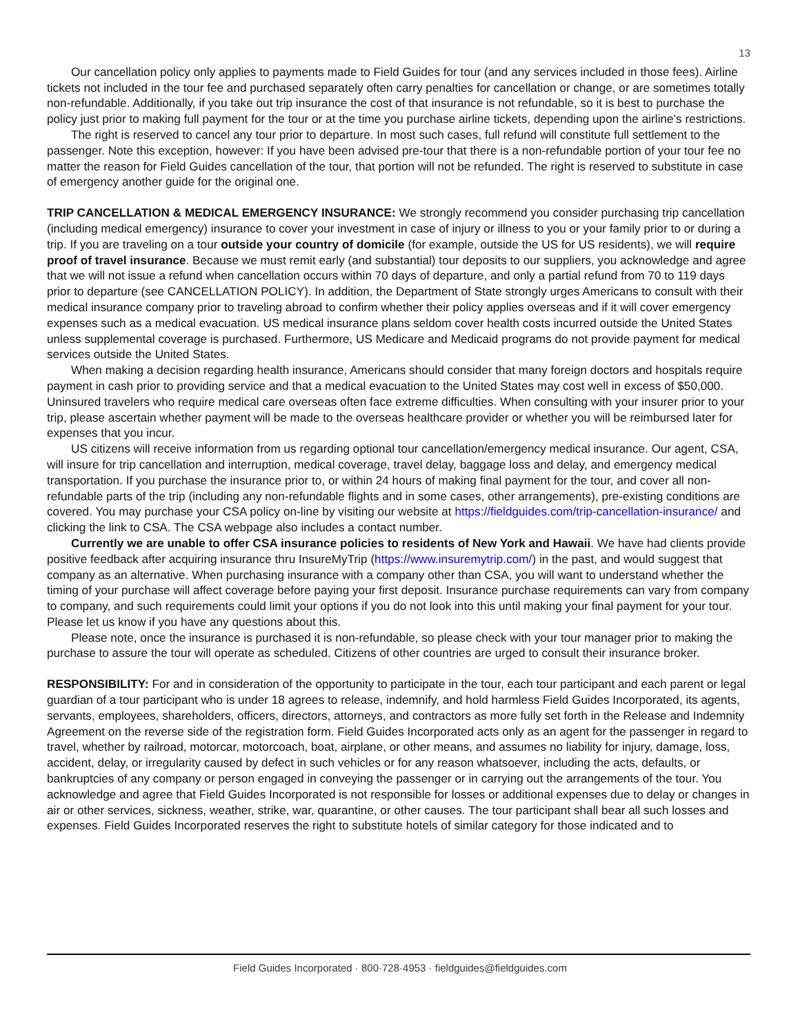13
Our cancellation policy only applies to payments made to Field Guides for tour (and any services included in those fees). Airline tickets not included in the tour fee and purchased separately often carry penalties for cancellation or change, or are sometimes totally non-refundable. Additionally, if you take out trip insurance the cost of that insurance is not refundable, so it is best to purchase the policy just prior to making full payment for the tour or at the time you purchase airline tickets, depending upon the airline’s restrictions.
The right is reserved to cancel any tour prior to departure. In most such cases, full refund will constitute full settlement to the passenger. Note this exception, however: If you have been advised pre-tour that there is a non-refundable portion of your tour fee no matter the reason for Field Guides cancellation of the tour, that portion will not be refunded. The right is reserved to substitute in case of emergency another guide for the original one.
TRIP CANCELLATION & MEDICAL EMERGENCY INSURANCE: We strongly recommend you consider purchasing trip cancellation (including medical emergency) insurance to cover your investment in case of injury or illness to you or your family prior to or during a trip. If you are traveling on a tour outside your country of domicile (for example, outside the US for US residents), we will require proof of travel insurance. Because we must remit early (and substantial) tour deposits to our suppliers, you acknowledge and agree that we will not issue a refund when cancellation occurs within 70 days of departure, and only a partial refund from 70 to 119 days prior to departure (see CANCELLATION POLICY). In addition, the Department of State strongly urges Americans to consult with their medical insurance company prior to traveling abroad to confirm whether their policy applies overseas and if it will cover emergency expenses such as a medical evacuation. US medical insurance plans seldom cover health costs incurred outside the United States unless supplemental coverage is purchased. Furthermore, US Medicare and Medicaid programs do not provide payment for medical services outside the United States.
When making a decision regarding health insurance, Americans should consider that many foreign doctors and hospitals require payment in cash prior to providing service and that a medical evacuation to the United States may cost well in excess of $50,000. Uninsured travelers who require medical care overseas often face extreme difficulties. When consulting with your insurer prior to your trip, please ascertain whether payment will be made to the overseas healthcare provider or whether you will be reimbursed later for expenses that you incur.
US citizens will receive information from us regarding optional tour cancellation/emergency medical insurance. Our agent, CSA, will insure for trip cancellation and interruption, medical coverage, travel delay, baggage loss and delay, and emergency medical transportation. If you purchase the insurance prior to, or within 24 hours of making final payment for the tour, and cover all non-refundable parts of the trip (including any non-refundable flights and in some cases, other arrangements), pre-existing conditions are covered. You may purchase your CSA policy on-line by visiting our website at https://fieldguides.com/trip-cancellation-insurance/ and clicking the link to CSA. The CSA webpage also includes a contact number.
Currently we are unable to offer CSA insurance policies to residents of New York and Hawaii. We have had clients provide positive feedback after acquiring insurance thru InsureMyTrip (https://www.insuremytrip.com/) in the past, and would suggest that company as an alternative. When purchasing insurance with a company other than CSA, you will want to understand whether the timing of your purchase will affect coverage before paying your first deposit. Insurance purchase requirements can vary from company to company, and such requirements could limit your options if you do not look into this until making your final payment for your tour. Please let us know if you have any questions about this.
Please note, once the insurance is purchased it is non-refundable, so please check with your tour manager prior to making the purchase to assure the tour will operate as scheduled. Citizens of other countries are urged to consult their insurance broker.
RESPONSIBILITY: For and in consideration of the opportunity to participate in the tour, each tour participant and each parent or legal guardian of a tour participant who is under 18 agrees to release, indemnify, and hold harmless Field Guides Incorporated, its agents, servants, employees, shareholders, officers, directors, attorneys, and contractors as more fully set forth in the Release and Indemnity Agreement on the reverse side of the registration form. Field Guides Incorporated acts only as an agent for the passenger in regard to travel, whether by railroad, motorcar, motorcoach, boat, airplane, or other means, and assumes no liability for injury, damage, loss, accident, delay, or irregularity caused by defect in such vehicles or for any reason whatsoever, including the acts, defaults, or bankruptcies of any company or person engaged in conveying the passenger or in carrying out the arrangements of the tour. You acknowledge and agree that Field Guides Incorporated is not responsible for losses or additional expenses due to delay or changes in air or other services, sickness, weather, strike, war, quarantine, or other causes. The tour participant shall bear all such losses and expenses. Field Guides Incorporated reserves the right to substitute hotels of similar category for those indicated and to
Field Guides Incorporated · 800·728·4953 · fieldguides@fieldguides.com